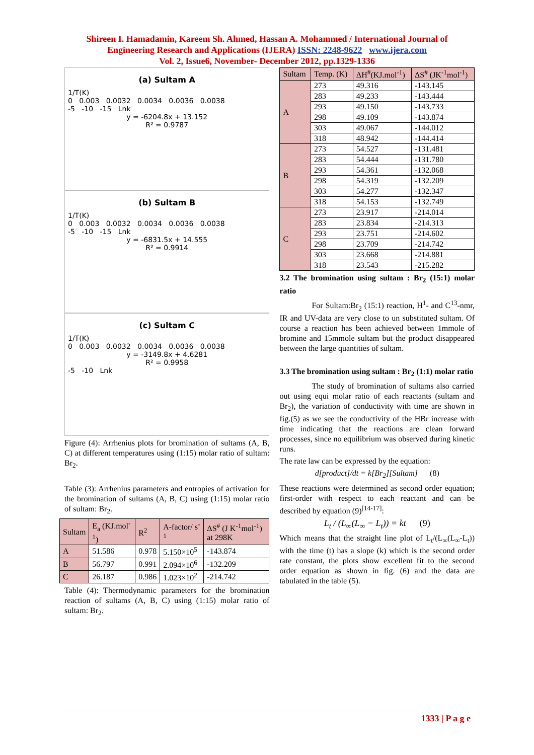Shireen I. Hamadamin, Kareem Sh. Ahmed, Hassan A. Mohammed / International Journal of
Engineering Research and Applications (IJERA) ISSN: 2248-9622 www.ijera.com
Vol. 2, Issue6, November- December 2012, pp.1329-1336
(a) Sultam A
1/T(K)
0 0.003 0.0032 0.0034 0.0036 0.0038
-5 -10 -15 Lnk
y = -6204.8x + 13.152
R² = 0.9787
(b) Sultam B
1/T(K)
0 0.003 0.0032 0.0034 0.0036 0.0038
-5 -10 -15 Lnk
y = -6831.5x + 14.555
R² = 0.9914
(c) Sultam C
1/T(K)
0 0.003 0.0032 0.0034 0.0036 0.0038
y = -3149.8x + 4.6281
R² = 0.9958
-5 -10 Lnk
Figure (4): Arrhenius plots for bromination of sultams (A, B, C) at different temperatures using (1:15) molar ratio of sultam: Br<sub>2</sub>.
Table (3): Arrhenius parameters and entropies of activation for the bromination of sultams (A, B, C) using (1:15) molar ratio of sultam: Br<sub>2</sub>.
| Sultam | E<sub>a</sub> (KJ.mol<sup>-1</sup>) | R<sup>2</sup> | A-factor/ s<sup>-1</sup> | ΔS<sup>#</sup> (J K<sup>-1</sup>mol<sup>-1</sup>) at 298K |
| --- | --- | --- | --- | --- |
| A | 51.586 | 0.978 | 5.150×10<sup>5</sup> | -143.874 |
| B | 56.797 | 0.991 | 2.094×10<sup>6</sup> | -132.209 |
| C | 26.187 | 0.986 | 1.023×10<sup>2</sup> | -214.742 |
Table (4): Thermodynamic parameters for the bromination reaction of sultams (A, B, C) using (1:15) molar ratio of sultam: Br<sub>2</sub>.
| Sultam | Temp. (K) | ΔH<sup>#</sup>(KJ.mol<sup>-1</sup>) | ΔS<sup>#</sup> (JK<sup>-1</sup>mol<sup>-1</sup>) |
| --- | --- | --- | --- |
| A | 273 | 49.316 | -143.145 |
| | 283 | 49.233 | -143.444 |
| | 293 | 49.150 | -143.733 |
| | 298 | 49.109 | -143.874 |
| | 303 | 49.067 | -144.012 |
| | 318 | 48.942 | -144.414 |
| B | 273 | 54.527 | -131.481 |
| | 283 | 54.444 | -131.780 |
| | 293 | 54.361 | -132.068 |
| | 298 | 54.319 | -132.209 |
| | 303 | 54.277 | -132.347 |
| | 318 | 54.153 | -132.749 |
| C | 273 | 23.917 | -214.014 |
| | 283 | 23.834 | -214.313 |
| | 293 | 23.751 | -214.602 |
| | 298 | 23.709 | -214.742 |
| | 303 | 23.668 | -214.881 |
| | 318 | 23.543 | -215.282 |
3.2 The bromination using sultam : Br<sub>2</sub> (15:1) molar ratio
For Sultam:Br<sub>2</sub> (15:1) reaction, H<sup>1</sup>- and C<sup>13</sup>-nmr, IR and UV-data are very close to un substituted sultam. Of course a reaction has been achieved between 1mmole of bromine and 15mmole sultam but the product disappeared between the large quantities of sultam.
3.3 The bromination using sultam : Br<sub>2</sub> (1:1) molar ratio
The study of bromination of sultams also carried out using equi molar ratio of each reactants (sultam and Br<sub>2</sub>), the variation of conductivity with time are shown in fig.(5) as we see the conductivity of the HBr increase with time indicating that the reactions are clean forward processes, since no equilibrium was observed during kinetic runs.
The rate law can be expressed by the equation:
d[product]/dt = k[Br<sub>2</sub>][Sultam] (8)
These reactions were determined as second order equation; first-order with respect to each reactant and can be described by equation (9)<sup>[14-17]</sup>:
L<sub>t</sub> / (L<sub>∞</sub>(L<sub>∞</sub> − L<sub>t</sub>)) = kt (9)
Which means that the straight line plot of L<sub>t</sub>/(L<sub>∞</sub>(L<sub>∞</sub>-L<sub>t</sub>)) with the time (t) has a slope (k) which is the second order rate constant, the plots show excellent fit to the second order equation as shown in fig. (6) and the data are tabulated in the table (5).
1333 | P a g e